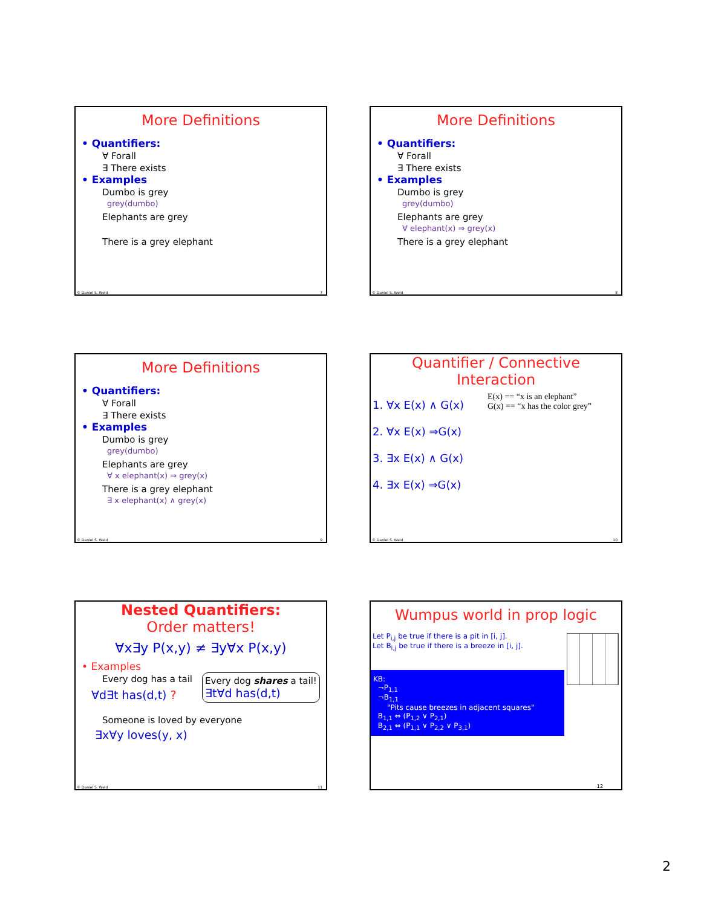More Definitions
• Quantifiers:
∀ Forall
∃ There exists
• Examples
Dumbo is grey
grey(dumbo)
Elephants are grey
There is a grey elephant
© Daniel S. Weld 7
More Definitions
• Quantifiers:
∀ Forall
∃ There exists
• Examples
Dumbo is grey
grey(dumbo)
Elephants are grey
∀ elephant(x) ⇒ grey(x)
There is a grey elephant
© Daniel S. Weld 8
More Definitions
• Quantifiers:
∀ Forall
∃ There exists
• Examples
Dumbo is grey
grey(dumbo)
Elephants are grey
∀ x elephant(x) ⇒ grey(x)
There is a grey elephant
∃ x elephant(x) ∧ grey(x)
© Daniel S. Weld 9
Quantifier / Connective
Interaction
1. ∀x E(x) ∧ G(x)
2. ∀x E(x) ⇒G(x)
3. ∃x E(x) ∧ G(x)
4. ∃x E(x) ⇒G(x)
E(x) == “x is an elephant”
G(x) == “x has the color grey”
© Daniel S. Weld 10
Nested Quantifiers:
Order matters!
∀x∃y P(x,y) ≠ ∃y∀x P(x,y)
• Examples
Every dog has a tail
∀d∃t has(d,t) ?
Every dog shares a tail!
∃t∀d has(d,t)
Someone is loved by everyone
∃x∀y loves(y, x)
© Daniel S. Weld 11
Wumpus world in prop logic
Let P<sub>i,j</sub> be true if there is a pit in [i, j].
Let B<sub>i,j</sub> be true if there is a breeze in [i, j].
KB:
¬P<sub>1,1</sub>
¬B<sub>1,1</sub>
"Pits cause breezes in adjacent squares"
B<sub>1,1</sub> ⇔ (P<sub>1,2</sub> ∨ P<sub>2,1</sub>)
B<sub>2,1</sub> ⇔ (P<sub>1,1</sub> ∨ P<sub>2,2</sub> ∨ P<sub>3,1</sub>)
12
2